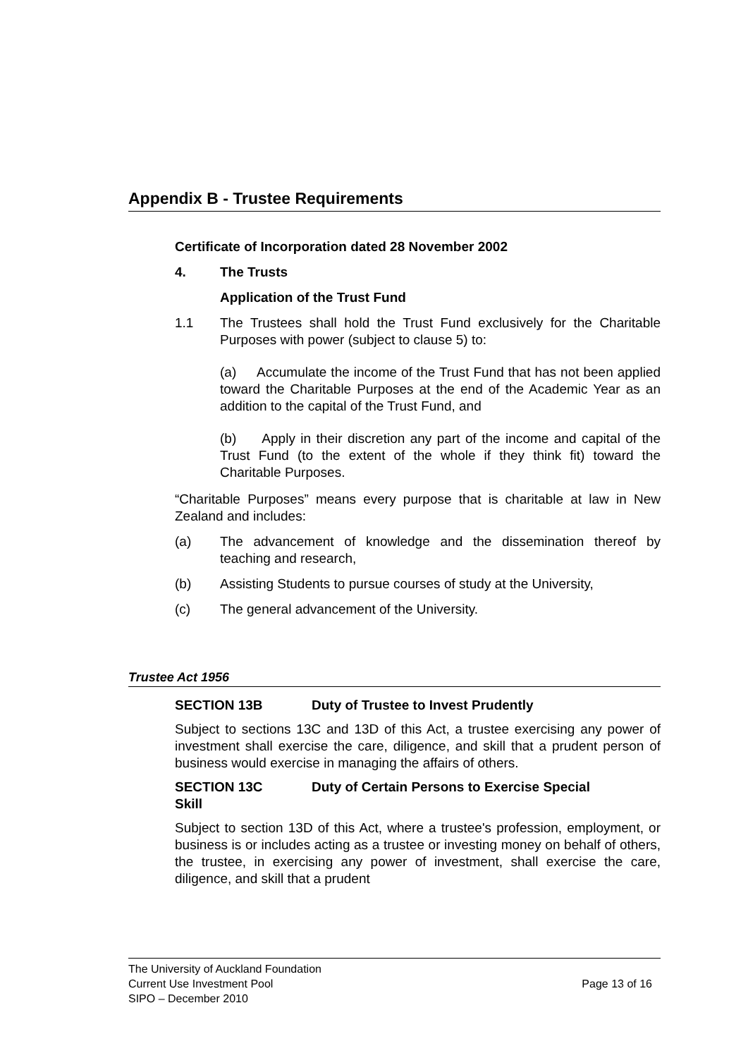Appendix B - Trustee Requirements
Certificate of Incorporation dated 28 November 2002
4. The Trusts
Application of the Trust Fund
1.1 The Trustees shall hold the Trust Fund exclusively for the Charitable Purposes with power (subject to clause 5) to:
(a) Accumulate the income of the Trust Fund that has not been applied toward the Charitable Purposes at the end of the Academic Year as an addition to the capital of the Trust Fund, and
(b) Apply in their discretion any part of the income and capital of the Trust Fund (to the extent of the whole if they think fit) toward the Charitable Purposes.
“Charitable Purposes” means every purpose that is charitable at law in New Zealand and includes:
(a) The advancement of knowledge and the dissemination thereof by teaching and research,
(b) Assisting Students to pursue courses of study at the University,
(c) The general advancement of the University.
Trustee Act 1956
SECTION 13B Duty of Trustee to Invest Prudently
Subject to sections 13C and 13D of this Act, a trustee exercising any power of investment shall exercise the care, diligence, and skill that a prudent person of business would exercise in managing the affairs of others.
SECTION 13C Duty of Certain Persons to Exercise Special
Skill
Subject to section 13D of this Act, where a trustee's profession, employment, or business is or includes acting as a trustee or investing money on behalf of others, the trustee, in exercising any power of investment, shall exercise the care, diligence, and skill that a prudent
The University of Auckland Foundation
Current Use Investment Pool Page 13 of 16
SIPO – December 2010